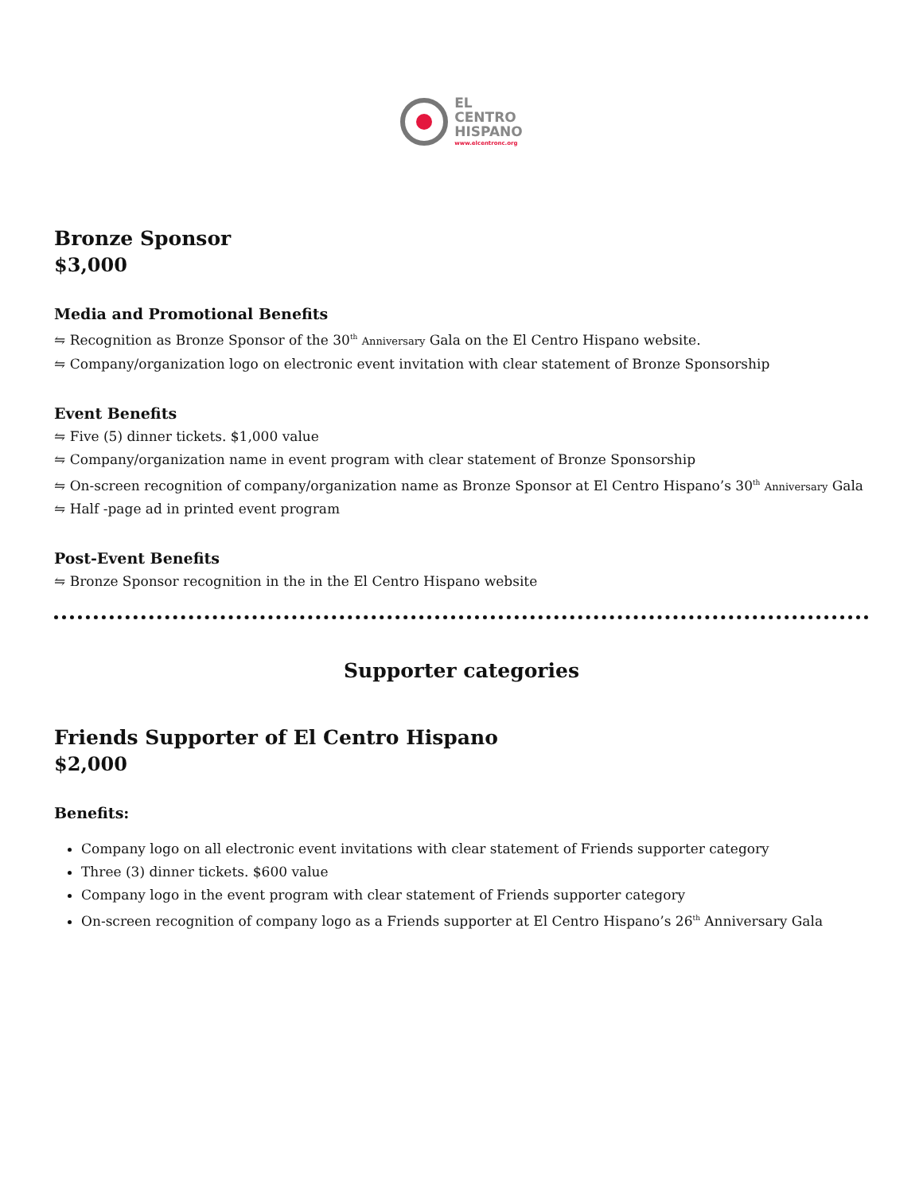EL
CENTRO
HISPANO
www.elcentronc.org
Bronze Sponsor
$3,000
Media and Promotional Benefits
⇋ Recognition as Bronze Sponsor of the 30<sup>th</sup> Anniversary Gala on the El Centro Hispano website.
⇋ Company/organization logo on electronic event invitation with clear statement of Bronze Sponsorship
Event Benefits
⇋ Five (5) dinner tickets. $1,000 value
⇋ Company/organization name in event program with clear statement of Bronze Sponsorship
⇋ On-screen recognition of company/organization name as Bronze Sponsor at El Centro Hispano’s 30<sup>th</sup> Anniversary Gala
⇋ Half -page ad in printed event program
Post-Event Benefits
⇋ Bronze Sponsor recognition in the in the El Centro Hispano website
Supporter categories
Friends Supporter of El Centro Hispano
$2,000
Benefits:
Company logo on all electronic event invitations with clear statement of Friends supporter category
Three (3) dinner tickets. $600 value
Company logo in the event program with clear statement of Friends supporter category
On-screen recognition of company logo as a Friends supporter at El Centro Hispano’s 26<sup>th</sup> Anniversary Gala